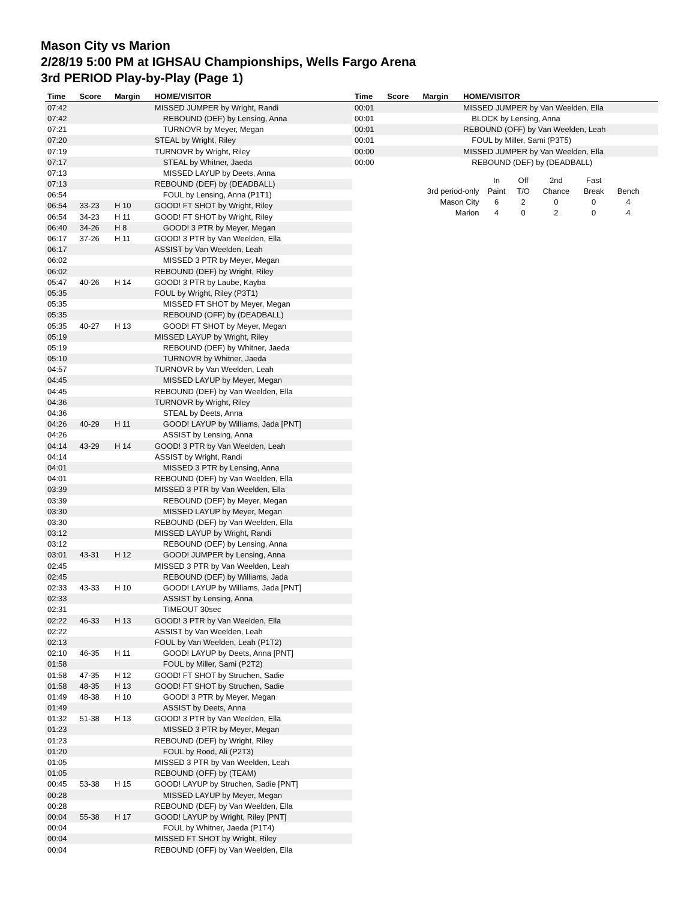Mason City vs Marion
2/28/19 5:00 PM at IGHSAU Championships, Wells Fargo Arena
3rd PERIOD Play-by-Play (Page 1)
| Time | Score | Margin | HOME/VISITOR |
| --- | --- | --- | --- |
| 07:42 | | | MISSED JUMPER by Wright, Randi |
| 07:42 | | | REBOUND (DEF) by Lensing, Anna |
| 07:21 | | | TURNOVR by Meyer, Megan |
| 07:20 | | | STEAL by Wright, Riley |
| 07:19 | | | TURNOVR by Wright, Riley |
| 07:17 | | | STEAL by Whitner, Jaeda |
| 07:13 | | | MISSED LAYUP by Deets, Anna |
| 07:13 | | | REBOUND (DEF) by (DEADBALL) |
| 06:54 | | | FOUL by Lensing, Anna (P1T1) |
| 06:54 | 33-23 | H 10 | GOOD! FT SHOT by Wright, Riley |
| 06:54 | 34-23 | H 11 | GOOD! FT SHOT by Wright, Riley |
| 06:40 | 34-26 | H 8 | GOOD! 3 PTR by Meyer, Megan |
| 06:17 | 37-26 | H 11 | GOOD! 3 PTR by Van Weelden, Ella |
| 06:17 | | | ASSIST by Van Weelden, Leah |
| 06:02 | | | MISSED 3 PTR by Meyer, Megan |
| 06:02 | | | REBOUND (DEF) by Wright, Riley |
| 05:47 | 40-26 | H 14 | GOOD! 3 PTR by Laube, Kayba |
| 05:35 | | | FOUL by Wright, Riley (P3T1) |
| 05:35 | | | MISSED FT SHOT by Meyer, Megan |
| 05:35 | | | REBOUND (OFF) by (DEADBALL) |
| 05:35 | 40-27 | H 13 | GOOD! FT SHOT by Meyer, Megan |
| 05:19 | | | MISSED LAYUP by Wright, Riley |
| 05:19 | | | REBOUND (DEF) by Whitner, Jaeda |
| 05:10 | | | TURNOVR by Whitner, Jaeda |
| 04:57 | | | TURNOVR by Van Weelden, Leah |
| 04:45 | | | MISSED LAYUP by Meyer, Megan |
| 04:45 | | | REBOUND (DEF) by Van Weelden, Ella |
| 04:36 | | | TURNOVR by Wright, Riley |
| 04:36 | | | STEAL by Deets, Anna |
| 04:26 | 40-29 | H 11 | GOOD! LAYUP by Williams, Jada [PNT] |
| 04:26 | | | ASSIST by Lensing, Anna |
| 04:14 | 43-29 | H 14 | GOOD! 3 PTR by Van Weelden, Leah |
| 04:14 | | | ASSIST by Wright, Randi |
| 04:01 | | | MISSED 3 PTR by Lensing, Anna |
| 04:01 | | | REBOUND (DEF) by Van Weelden, Ella |
| 03:39 | | | MISSED 3 PTR by Van Weelden, Ella |
| 03:39 | | | REBOUND (DEF) by Meyer, Megan |
| 03:30 | | | MISSED LAYUP by Meyer, Megan |
| 03:30 | | | REBOUND (DEF) by Van Weelden, Ella |
| 03:12 | | | MISSED LAYUP by Wright, Randi |
| 03:12 | | | REBOUND (DEF) by Lensing, Anna |
| 03:01 | 43-31 | H 12 | GOOD! JUMPER by Lensing, Anna |
| 02:45 | | | MISSED 3 PTR by Van Weelden, Leah |
| 02:45 | | | REBOUND (DEF) by Williams, Jada |
| 02:33 | 43-33 | H 10 | GOOD! LAYUP by Williams, Jada [PNT] |
| 02:33 | | | ASSIST by Lensing, Anna |
| 02:31 | | | TIMEOUT 30sec |
| 02:22 | 46-33 | H 13 | GOOD! 3 PTR by Van Weelden, Ella |
| 02:22 | | | ASSIST by Van Weelden, Leah |
| 02:13 | | | FOUL by Van Weelden, Leah (P1T2) |
| 02:10 | 46-35 | H 11 | GOOD! LAYUP by Deets, Anna [PNT] |
| 01:58 | | | FOUL by Miller, Sami (P2T2) |
| 01:58 | 47-35 | H 12 | GOOD! FT SHOT by Struchen, Sadie |
| 01:58 | 48-35 | H 13 | GOOD! FT SHOT by Struchen, Sadie |
| 01:49 | 48-38 | H 10 | GOOD! 3 PTR by Meyer, Megan |
| 01:49 | | | ASSIST by Deets, Anna |
| 01:32 | 51-38 | H 13 | GOOD! 3 PTR by Van Weelden, Ella |
| 01:23 | | | MISSED 3 PTR by Meyer, Megan |
| 01:23 | | | REBOUND (DEF) by Wright, Riley |
| 01:20 | | | FOUL by Rood, Ali (P2T3) |
| 01:05 | | | MISSED 3 PTR by Van Weelden, Leah |
| 01:05 | | | REBOUND (OFF) by (TEAM) |
| 00:45 | 53-38 | H 15 | GOOD! LAYUP by Struchen, Sadie [PNT] |
| 00:28 | | | MISSED LAYUP by Meyer, Megan |
| 00:28 | | | REBOUND (DEF) by Van Weelden, Ella |
| 00:04 | 55-38 | H 17 | GOOD! LAYUP by Wright, Riley [PNT] |
| 00:04 | | | FOUL by Whitner, Jaeda (P1T4) |
| 00:04 | | | MISSED FT SHOT by Wright, Riley |
| 00:04 | | | REBOUND (OFF) by Van Weelden, Ella |
| Time | Score | Margin | HOME/VISITOR |
| --- | --- | --- | --- |
| 00:01 | | | MISSED JUMPER by Van Weelden, Ella |
| 00:01 | | | BLOCK by Lensing, Anna |
| 00:01 | | | REBOUND (OFF) by Van Weelden, Leah |
| 00:01 | | | FOUL by Miller, Sami (P3T5) |
| 00:00 | | | MISSED JUMPER by Van Weelden, Ella |
| 00:00 | | | REBOUND (DEF) by (DEADBALL) |
| | In | Off | 2nd | Fast | |
| 3rd period-only | Paint | T/O | Chance | Break | Bench |
| Mason City | 6 | 2 | 0 | 0 | 4 |
| Marion | 4 | 0 | 2 | 0 | 4 |